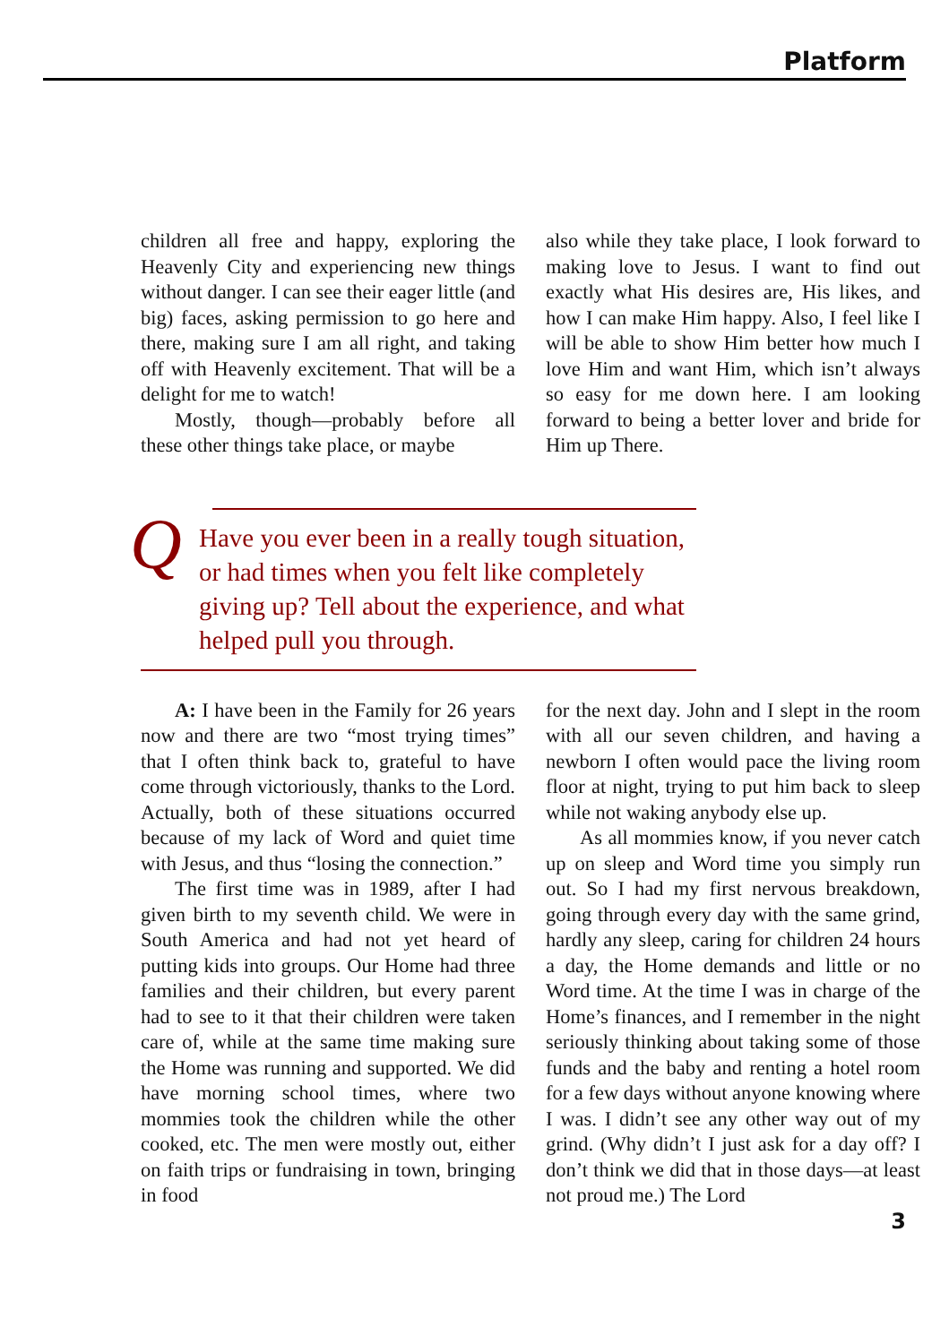Platform
children all free and happy, exploring the Heavenly City and experiencing new things without danger. I can see their eager little (and big) faces, asking permission to go here and there, making sure I am all right, and taking off with Heavenly excitement. That will be a delight for me to watch!
Mostly, though—probably before all these other things take place, or maybe
also while they take place, I look forward to making love to Jesus. I want to find out exactly what His desires are, His likes, and how I can make Him happy. Also, I feel like I will be able to show Him better how much I love Him and want Him, which isn’t always so easy for me down here. I am looking forward to being a better lover and bride for Him up There.
Q
Have you ever been in a really tough situation, or had times when you felt like completely giving up? Tell about the experience, and what helped pull you through.
A: I have been in the Family for 26 years now and there are two “most trying times” that I often think back to, grateful to have come through victori­ously, thanks to the Lord. Actually, both of these situations occurred because of my lack of Word and quiet time with Jesus, and thus “losing the connection.”
The first time was in 1989, after I had given birth to my seventh child. We were in South America and had not yet heard of putting kids into groups. Our Home had three families and their children, but every parent had to see to it that their children were taken care of, while at the same time making sure the Home was running and supported. We did have morning school times, where two mommies took the children while the other cooked, etc. The men were mostly out, either on faith trips or fundraising in town, bringing in food
for the next day. John and I slept in the room with all our seven children, and having a newborn I often would pace the living room floor at night, trying to put him back to sleep while not waking anybody else up.
As all mommies know, if you never catch up on sleep and Word time you simply run out. So I had my first nervous breakdown, going through every day with the same grind, hardly any sleep, caring for children 24 hours a day, the Home demands and little or no Word time. At the time I was in charge of the Home’s finances, and I remember in the night seriously thinking about taking some of those funds and the baby and renting a hotel room for a few days without anyone knowing where I was. I didn’t see any other way out of my grind. (Why didn’t I just ask for a day off? I don’t think we did that in those days—at least not proud me.) The Lord
3